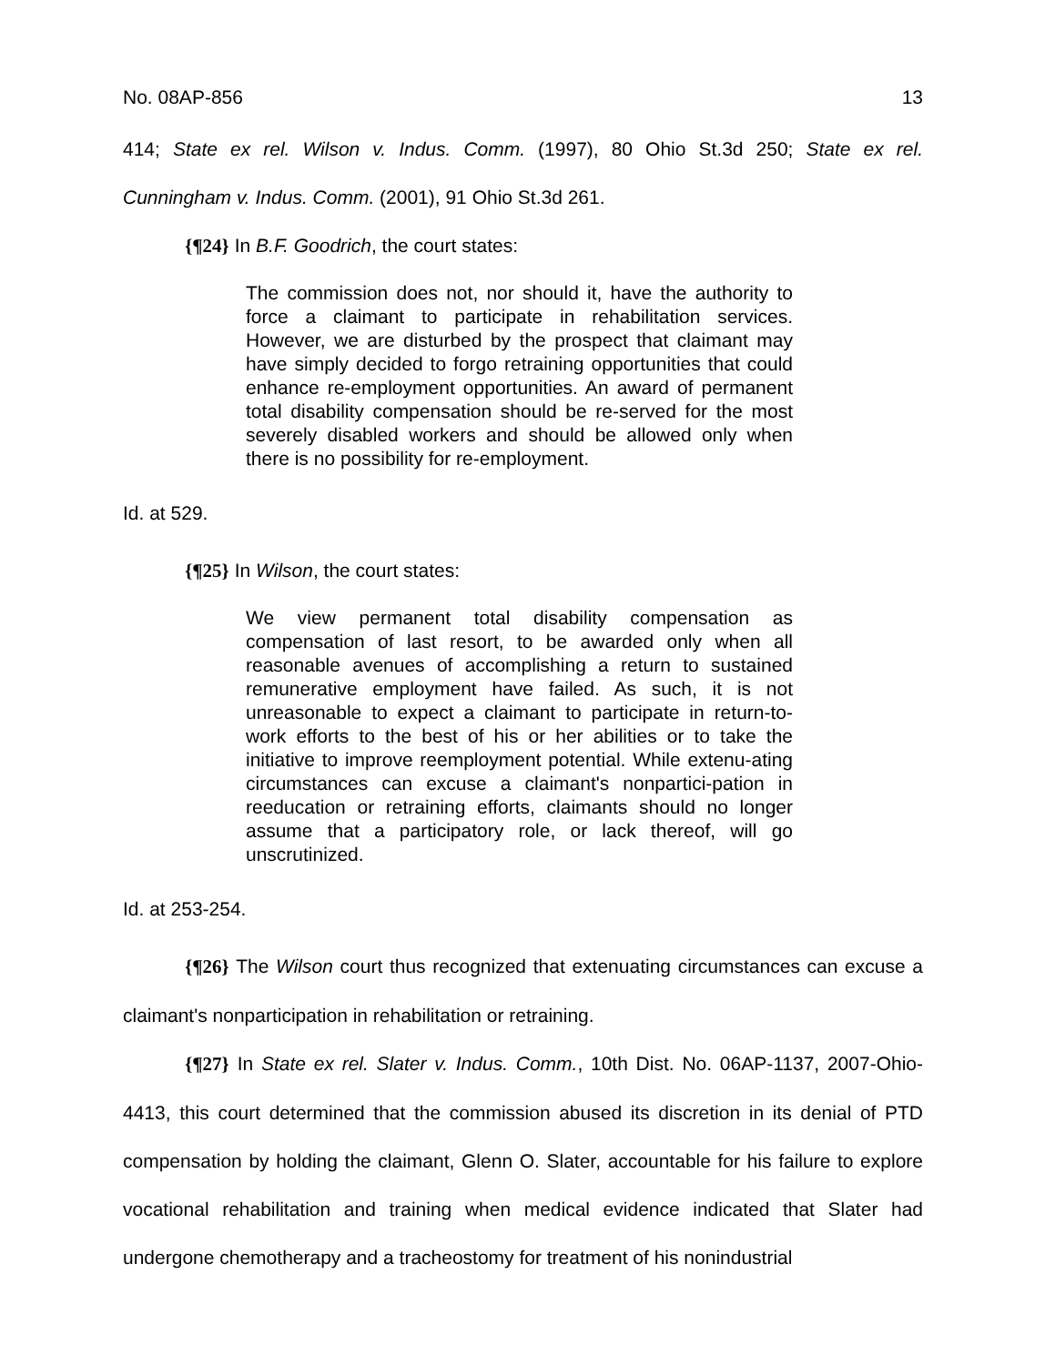No. 08AP-856 13
414; State ex rel. Wilson v. Indus. Comm. (1997), 80 Ohio St.3d 250; State ex rel. Cunningham v. Indus. Comm. (2001), 91 Ohio St.3d 261.
{¶24} In B.F. Goodrich, the court states:
The commission does not, nor should it, have the authority to force a claimant to participate in rehabilitation services. However, we are disturbed by the prospect that claimant may have simply decided to forgo retraining opportunities that could enhance re-employment opportunities. An award of permanent total disability compensation should be re-served for the most severely disabled workers and should be allowed only when there is no possibility for re-employment.
Id. at 529.
{¶25} In Wilson, the court states:
We view permanent total disability compensation as compensation of last resort, to be awarded only when all reasonable avenues of accomplishing a return to sustained remunerative employment have failed. As such, it is not unreasonable to expect a claimant to participate in return-to-work efforts to the best of his or her abilities or to take the initiative to improve reemployment potential. While extenu-ating circumstances can excuse a claimant's nonpartici-pation in reeducation or retraining efforts, claimants should no longer assume that a participatory role, or lack thereof, will go unscrutinized.
Id. at 253-254.
{¶26} The Wilson court thus recognized that extenuating circumstances can excuse a claimant's nonparticipation in rehabilitation or retraining.
{¶27} In State ex rel. Slater v. Indus. Comm., 10th Dist. No. 06AP-1137, 2007-Ohio-4413, this court determined that the commission abused its discretion in its denial of PTD compensation by holding the claimant, Glenn O. Slater, accountable for his failure to explore vocational rehabilitation and training when medical evidence indicated that Slater had undergone chemotherapy and a tracheostomy for treatment of his nonindustrial